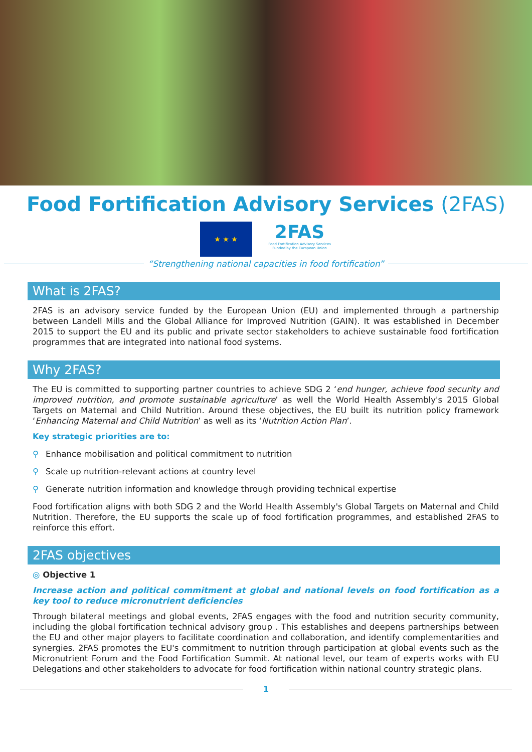Food Fortification Advisory Services (2FAS)
★ ★ ★
2FAS
Food Fortification Advisory Services
Funded by the European Union
“Strengthening national capacities in food fortification”
What is 2FAS?
2FAS is an advisory service funded by the European Union (EU) and implemented through a partnership between Landell Mills and the Global Alliance for Improved Nutrition (GAIN). It was established in December 2015 to support the EU and its public and private sector stakeholders to achieve sustainable food fortification programmes that are integrated into national food systems.
Why 2FAS?
The EU is committed to supporting partner countries to achieve SDG 2 ‘end hunger, achieve food security and improved nutrition, and promote sustainable agriculture’ as well the World Health Assembly's 2015 Global Targets on Maternal and Child Nutrition. Around these objectives, the EU built its nutrition policy framework ‘Enhancing Maternal and Child Nutrition’ as well as its ‘Nutrition Action Plan’.
Key strategic priorities are to:
⚲ Enhance mobilisation and political commitment to nutrition
⚲ Scale up nutrition-relevant actions at country level
⚲ Generate nutrition information and knowledge through providing technical expertise
Food fortification aligns with both SDG 2 and the World Health Assembly's Global Targets on Maternal and Child Nutrition. Therefore, the EU supports the scale up of food fortification programmes, and established 2FAS to reinforce this effort.
2FAS objectives
◎ Objective 1
Increase action and political commitment at global and national levels on food fortification as a key tool to reduce micronutrient deficiencies
Through bilateral meetings and global events, 2FAS engages with the food and nutrition security community, including the global fortification technical advisory group . This establishes and deepens partnerships between the EU and other major players to facilitate coordination and collaboration, and identify complementarities and synergies. 2FAS promotes the EU's commitment to nutrition through participation at global events such as the Micronutrient Forum and the Food Fortification Summit. At national level, our team of experts works with EU Delegations and other stakeholders to advocate for food fortification within national country strategic plans.
1